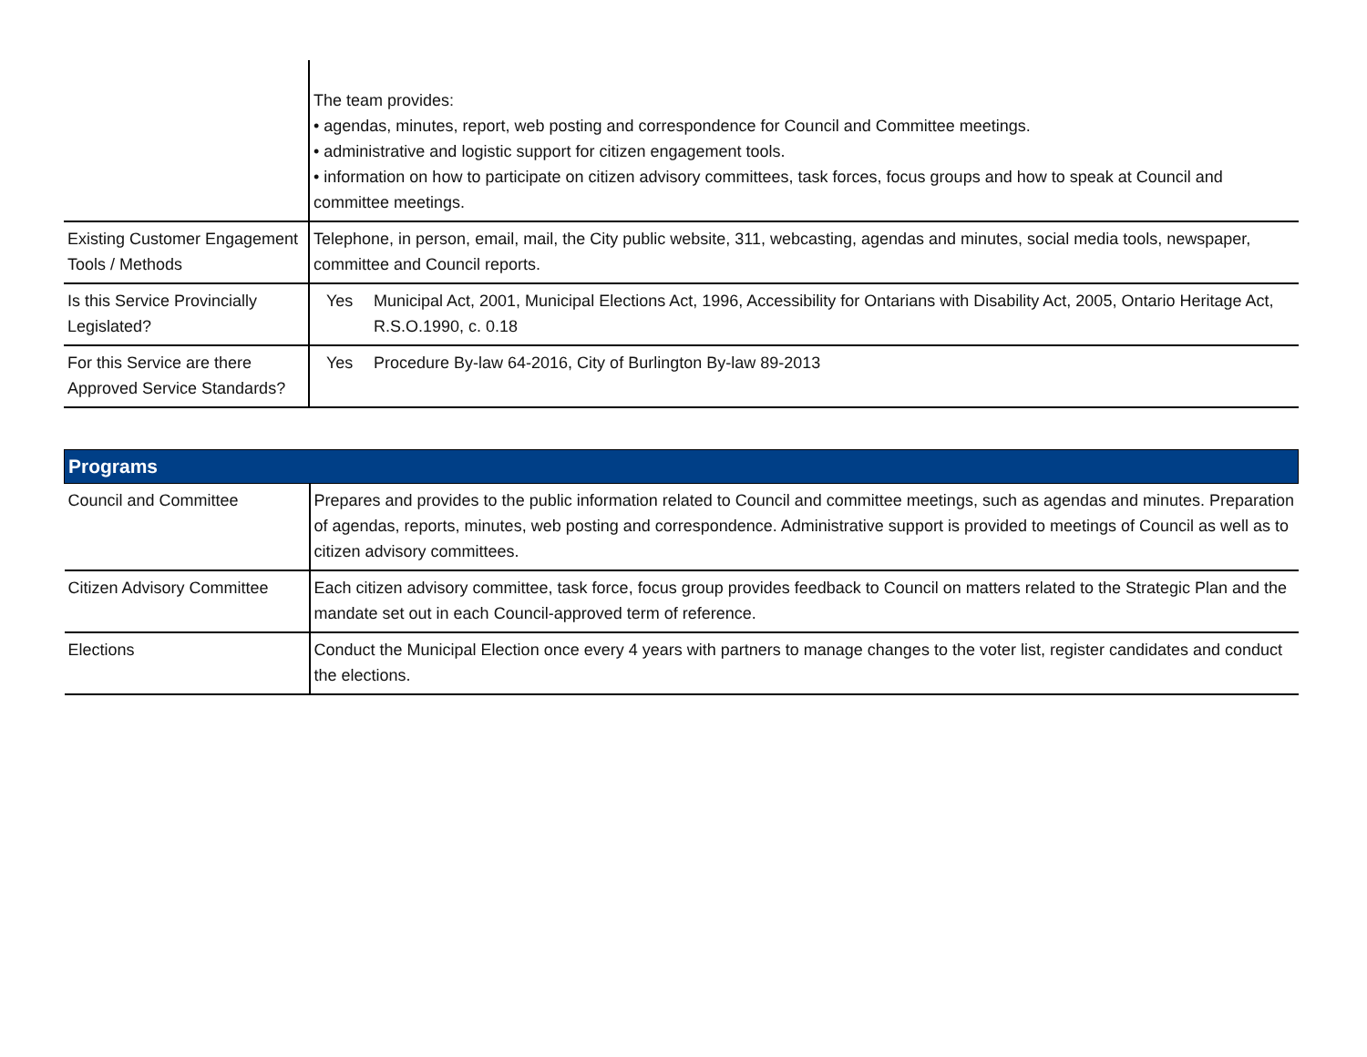| | The team provides: • agendas, minutes, report, web posting and correspondence for Council and Committee meetings. • administrative and logistic support for citizen engagement tools. • information on how to participate on citizen advisory committees, task forces, focus groups and how to speak at Council and committee meetings. |
| Existing Customer Engagement Tools / Methods | Telephone, in person, email, mail, the City public website, 311, webcasting, agendas and minutes, social media tools, newspaper, committee and Council reports. |
| Is this Service Provincially Legislated? | Yes Municipal Act, 2001, Municipal Elections Act, 1996, Accessibility for Ontarians with Disability Act, 2005, Ontario Heritage Act, R.S.O.1990, c. 0.18 |
| For this Service are there Approved Service Standards? | Yes Procedure By-law 64-2016, City of Burlington By-law 89-2013 |
| Programs | |
| Council and Committee | Prepares and provides to the public information related to Council and committee meetings, such as agendas and minutes. Preparation of agendas, reports, minutes, web posting and correspondence. Administrative support is provided to meetings of Council as well as to citizen advisory committees. |
| Citizen Advisory Committee | Each citizen advisory committee, task force, focus group provides feedback to Council on matters related to the Strategic Plan and the mandate set out in each Council-approved term of reference. |
| Elections | Conduct the Municipal Election once every 4 years with partners to manage changes to the voter list, register candidates and conduct the elections. |